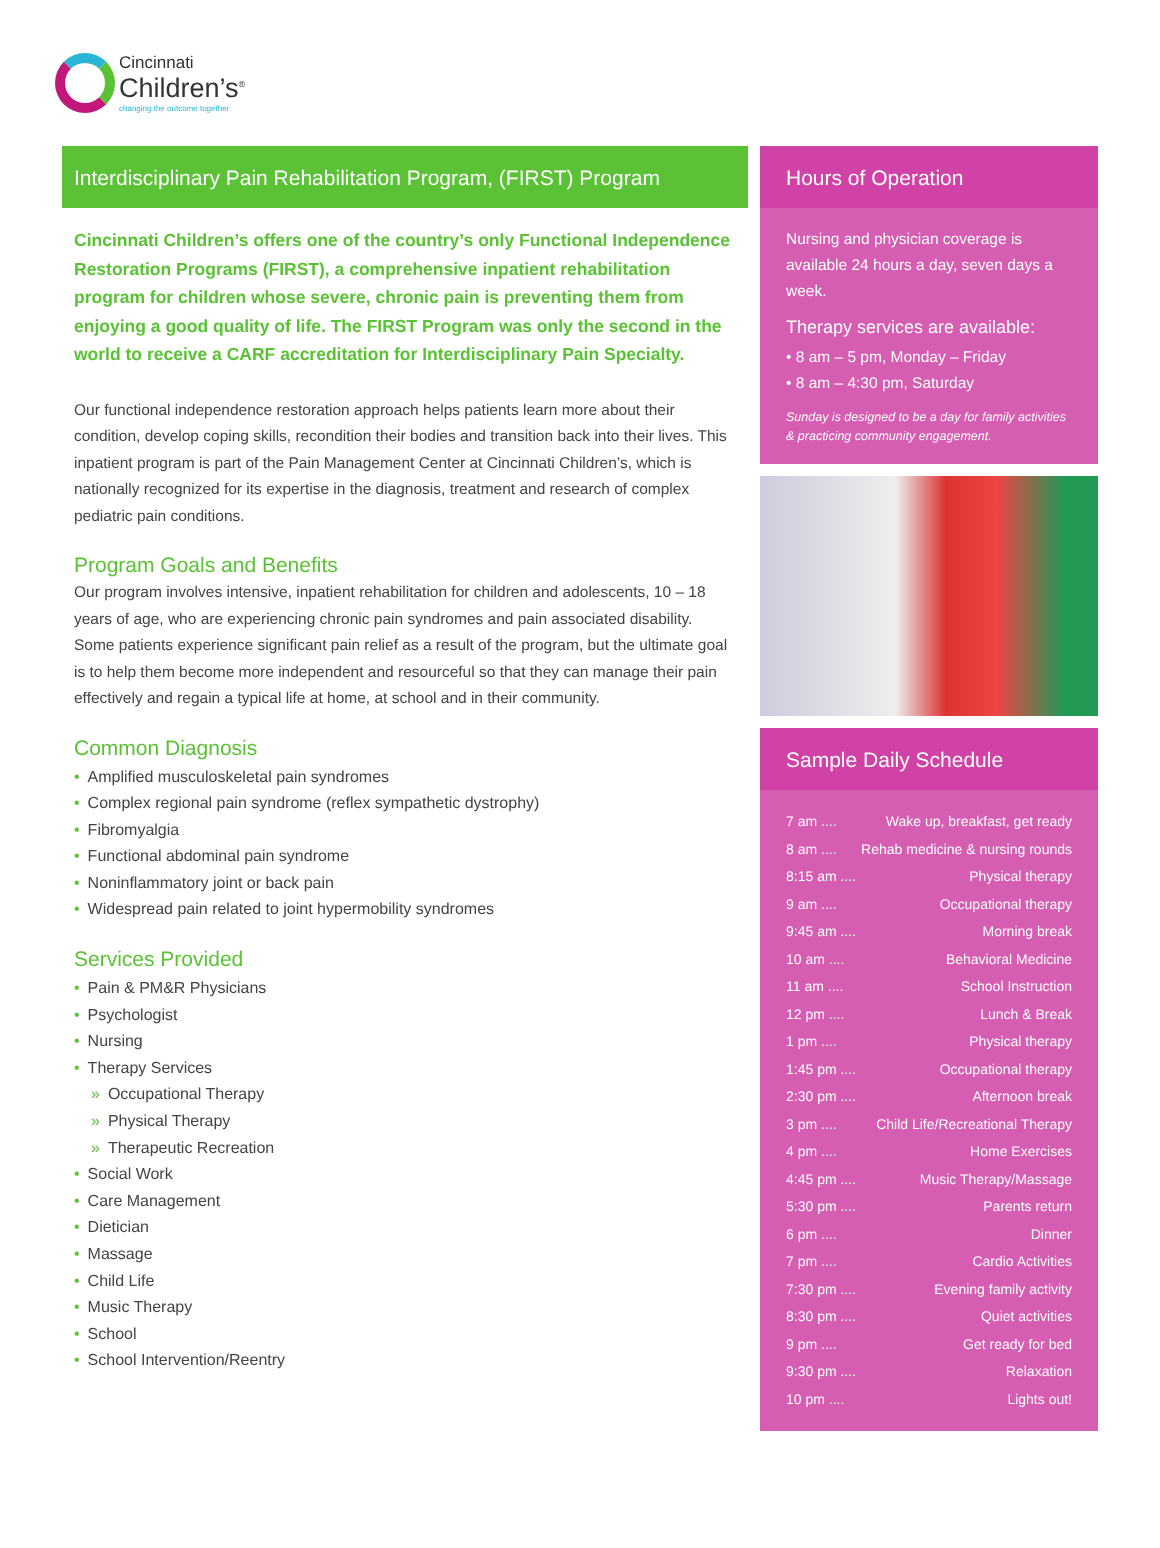Cincinnati
Children’s<sup>®</sup>
changing the outcome together
Interdisciplinary Pain Rehabilitation Program, (FIRST) Program
Cincinnati Children’s offers one of the country’s only Functional Independence Restoration Programs (FIRST), a comprehensive inpatient rehabilitation program for children whose severe, chronic pain is preventing them from enjoying a good quality of life. The FIRST Program was only the second in the world to receive a CARF accreditation for Interdisciplinary Pain Specialty.
Our functional independence restoration approach helps patients learn more about their condition, develop coping skills, recondition their bodies and transition back into their lives. This inpatient program is part of the Pain Management Center at Cincinnati Children’s, which is nationally recognized for its expertise in the diagnosis, treatment and research of complex pediatric pain conditions.
Program Goals and Benefits
Our program involves intensive, inpatient rehabilitation for children and adolescents, 10 – 18 years of age, who are experiencing chronic pain syndromes and pain associated disability. Some patients experience significant pain relief as a result of the program, but the ultimate goal is to help them become more independent and resourceful so that they can manage their pain effectively and regain a typical life at home, at school and in their community.
Common Diagnosis
• Amplified musculoskeletal pain syndromes
• Complex regional pain syndrome (reflex sympathetic dystrophy)
• Fibromyalgia
• Functional abdominal pain syndrome
• Noninflammatory joint or back pain
• Widespread pain related to joint hypermobility syndromes
Services Provided
• Pain & PM&R Physicians
• Psychologist
• Nursing
• Therapy Services
» Occupational Therapy
» Physical Therapy
» Therapeutic Recreation
• Social Work
• Care Management
• Dietician
• Massage
• Child Life
• Music Therapy
• School
• School Intervention/Reentry
Hours of Operation
Nursing and physician coverage is available 24 hours a day, seven days a week.
Therapy services are available:
• 8 am – 5 pm, Monday – Friday
• 8 am – 4:30 pm, Saturday
Sunday is designed to be a day for family activities & practicing community engagement.
Sample Daily Schedule
7 am .... Wake up, breakfast, get ready
8 am .... Rehab medicine & nursing rounds
8:15 am .... Physical therapy
9 am .... Occupational therapy
9:45 am .... Morning break
10 am .... Behavioral Medicine
11 am .... School Instruction
12 pm .... Lunch & Break
1 pm .... Physical therapy
1:45 pm .... Occupational therapy
2:30 pm .... Afternoon break
3 pm .... Child Life/Recreational Therapy
4 pm .... Home Exercises
4:45 pm .... Music Therapy/Massage
5:30 pm .... Parents return
6 pm .... Dinner
7 pm .... Cardio Activities
7:30 pm .... Evening family activity
8:30 pm .... Quiet activities
9 pm .... Get ready for bed
9:30 pm .... Relaxation
10 pm .... Lights out!